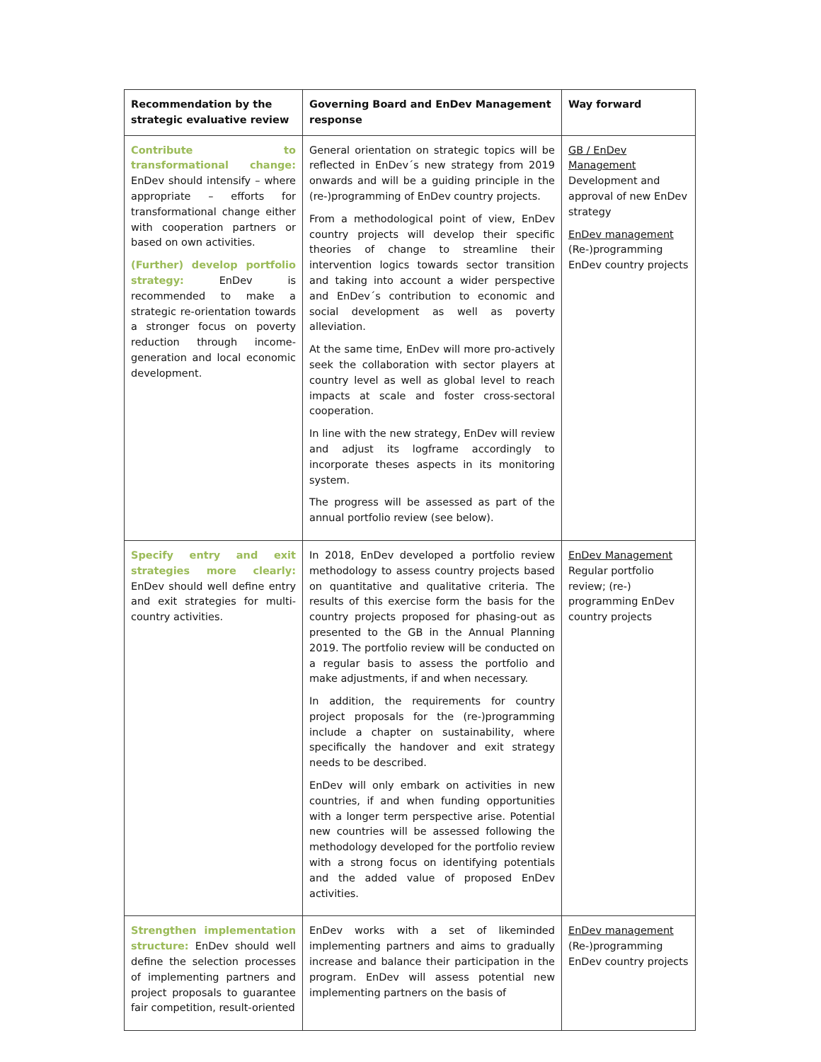| Recommendation by the strategic evaluative review | Governing Board and EnDev Management response | Way forward |
| --- | --- | --- |
| Contribute to transformational change: EnDev should intensify – where appropriate – efforts for transformational change either with cooperation partners or based on own activities. (Further) develop portfolio strategy: EnDev is recommended to make a strategic re-orientation towards a stronger focus on poverty reduction through income-generation and local economic development. | General orientation on strategic topics will be reflected in EnDev´s new strategy from 2019 onwards and will be a guiding principle in the (re-)programming of EnDev country projects. From a methodological point of view, EnDev country projects will develop their specific theories of change to streamline their intervention logics towards sector transition and taking into account a wider perspective and EnDev´s contribution to economic and social development as well as poverty alleviation. At the same time, EnDev will more pro-actively seek the collaboration with sector players at country level as well as global level to reach impacts at scale and foster cross-sectoral cooperation. In line with the new strategy, EnDev will review and adjust its logframe accordingly to incorporate theses aspects in its monitoring system. The progress will be assessed as part of the annual portfolio review (see below). | GB / EnDev Management Development and approval of new EnDev strategy EnDev management (Re-)programming EnDev country projects |
| Specify entry and exit strategies more clearly: EnDev should well define entry and exit strategies for multi-country activities. | In 2018, EnDev developed a portfolio review methodology to assess country projects based on quantitative and qualitative criteria. The results of this exercise form the basis for the country projects proposed for phasing-out as presented to the GB in the Annual Planning 2019. The portfolio review will be conducted on a regular basis to assess the portfolio and make adjustments, if and when necessary. In addition, the requirements for country project proposals for the (re-)programming include a chapter on sustainability, where specifically the handover and exit strategy needs to be described. EnDev will only embark on activities in new countries, if and when funding opportunities with a longer term perspective arise. Potential new countries will be assessed following the methodology developed for the portfolio review with a strong focus on identifying potentials and the added value of proposed EnDev activities. | EnDev Management Regular portfolio review; (re-) programming EnDev country projects |
| Strengthen implementation structure: EnDev should well define the selection processes of implementing partners and project proposals to guarantee fair competition, result-oriented | EnDev works with a set of likeminded implementing partners and aims to gradually increase and balance their participation in the program. EnDev will assess potential new implementing partners on the basis of | EnDev management (Re-)programming EnDev country projects |